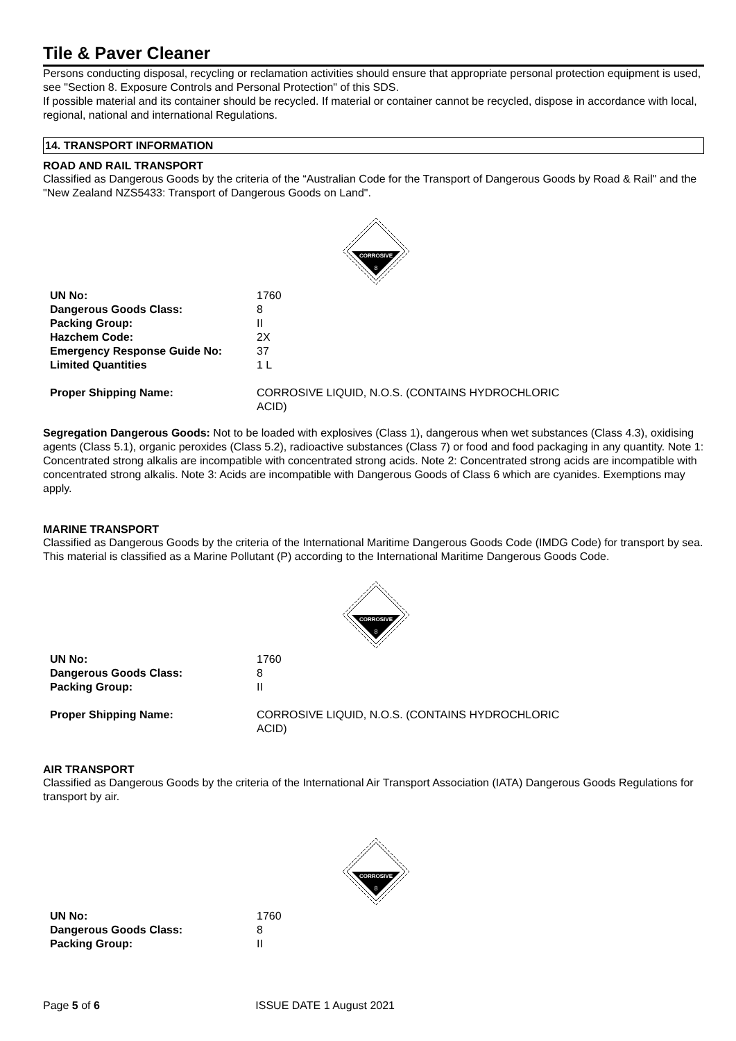Tile & Paver Cleaner
Persons conducting disposal, recycling or reclamation activities should ensure that appropriate personal protection equipment is used, see "Section 8. Exposure Controls and Personal Protection" of this SDS.
If possible material and its container should be recycled. If material or container cannot be recycled, dispose in accordance with local, regional, national and international Regulations.
14. TRANSPORT INFORMATION
ROAD AND RAIL TRANSPORT
Classified as Dangerous Goods by the criteria of the “Australian Code for the Transport of Dangerous Goods by Road & Rail" and the "New Zealand NZS5433: Transport of Dangerous Goods on Land".
CORROSIVE
8
| UN No: | 1760 |
| Dangerous Goods Class: | 8 |
| Packing Group: | II |
| Hazchem Code: | 2X |
| Emergency Response Guide No: | 37 |
| Limited Quantities | 1 L |
| Proper Shipping Name: | CORROSIVE LIQUID, N.O.S. (CONTAINS HYDROCHLORIC ACID) |
Segregation Dangerous Goods: Not to be loaded with explosives (Class 1), dangerous when wet substances (Class 4.3), oxidising agents (Class 5.1), organic peroxides (Class 5.2), radioactive substances (Class 7) or food and food packaging in any quantity. Note 1: Concentrated strong alkalis are incompatible with concentrated strong acids. Note 2: Concentrated strong acids are incompatible with concentrated strong alkalis. Note 3: Acids are incompatible with Dangerous Goods of Class 6 which are cyanides. Exemptions may apply.
MARINE TRANSPORT
Classified as Dangerous Goods by the criteria of the International Maritime Dangerous Goods Code (IMDG Code) for transport by sea. This material is classified as a Marine Pollutant (P) according to the International Maritime Dangerous Goods Code.
CORROSIVE
8
| UN No: | 1760 |
| Dangerous Goods Class: | 8 |
| Packing Group: | II |
| Proper Shipping Name: | CORROSIVE LIQUID, N.O.S. (CONTAINS HYDROCHLORIC ACID) |
AIR TRANSPORT
Classified as Dangerous Goods by the criteria of the International Air Transport Association (IATA) Dangerous Goods Regulations for transport by air.
CORROSIVE
8
| UN No: | 1760 |
| Dangerous Goods Class: | 8 |
| Packing Group: | II |
Page 5 of 6 ISSUE DATE 1 August 2021